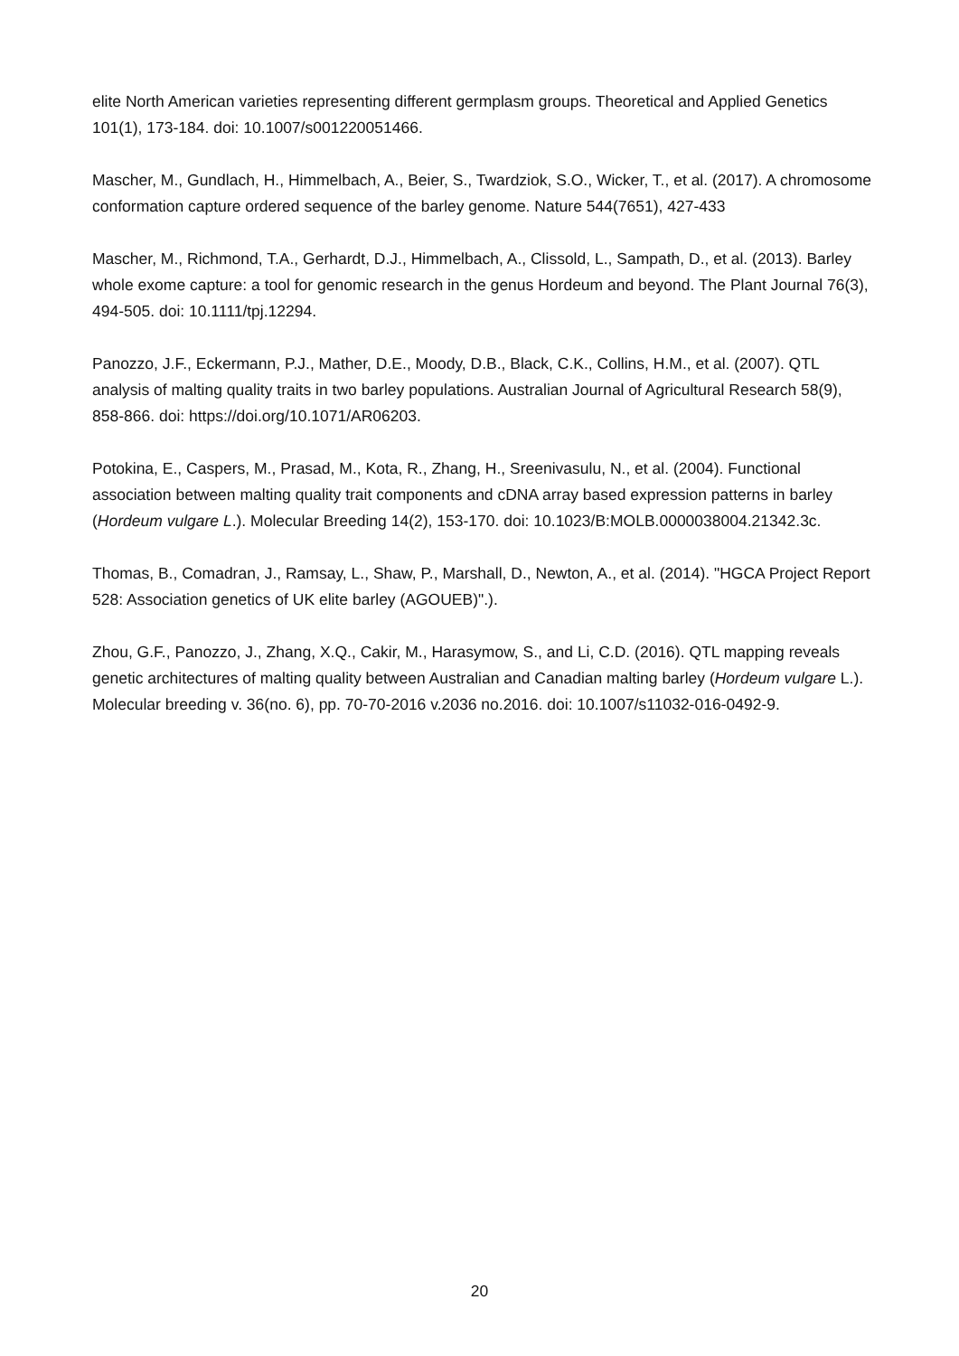elite North American varieties representing different germplasm groups. Theoretical and Applied Genetics 101(1), 173-184. doi: 10.1007/s001220051466.
Mascher, M., Gundlach, H., Himmelbach, A., Beier, S., Twardziok, S.O., Wicker, T., et al. (2017). A chromosome conformation capture ordered sequence of the barley genome. Nature 544(7651), 427-433
Mascher, M., Richmond, T.A., Gerhardt, D.J., Himmelbach, A., Clissold, L., Sampath, D., et al. (2013). Barley whole exome capture: a tool for genomic research in the genus Hordeum and beyond. The Plant Journal 76(3), 494-505. doi: 10.1111/tpj.12294.
Panozzo, J.F., Eckermann, P.J., Mather, D.E., Moody, D.B., Black, C.K., Collins, H.M., et al. (2007). QTL analysis of malting quality traits in two barley populations. Australian Journal of Agricultural Research 58(9), 858-866. doi: https://doi.org/10.1071/AR06203.
Potokina, E., Caspers, M., Prasad, M., Kota, R., Zhang, H., Sreenivasulu, N., et al. (2004). Functional association between malting quality trait components and cDNA array based expression patterns in barley (Hordeum vulgare L.). Molecular Breeding 14(2), 153-170. doi: 10.1023/B:MOLB.0000038004.21342.3c.
Thomas, B., Comadran, J., Ramsay, L., Shaw, P., Marshall, D., Newton, A., et al. (2014). "HGCA Project Report 528: Association genetics of UK elite barley (AGOUEB)".).
Zhou, G.F., Panozzo, J., Zhang, X.Q., Cakir, M., Harasymow, S., and Li, C.D. (2016). QTL mapping reveals genetic architectures of malting quality between Australian and Canadian malting barley (Hordeum vulgare L.). Molecular breeding v. 36(no. 6), pp. 70-70-2016 v.2036 no.2016. doi: 10.1007/s11032-016-0492-9.
20